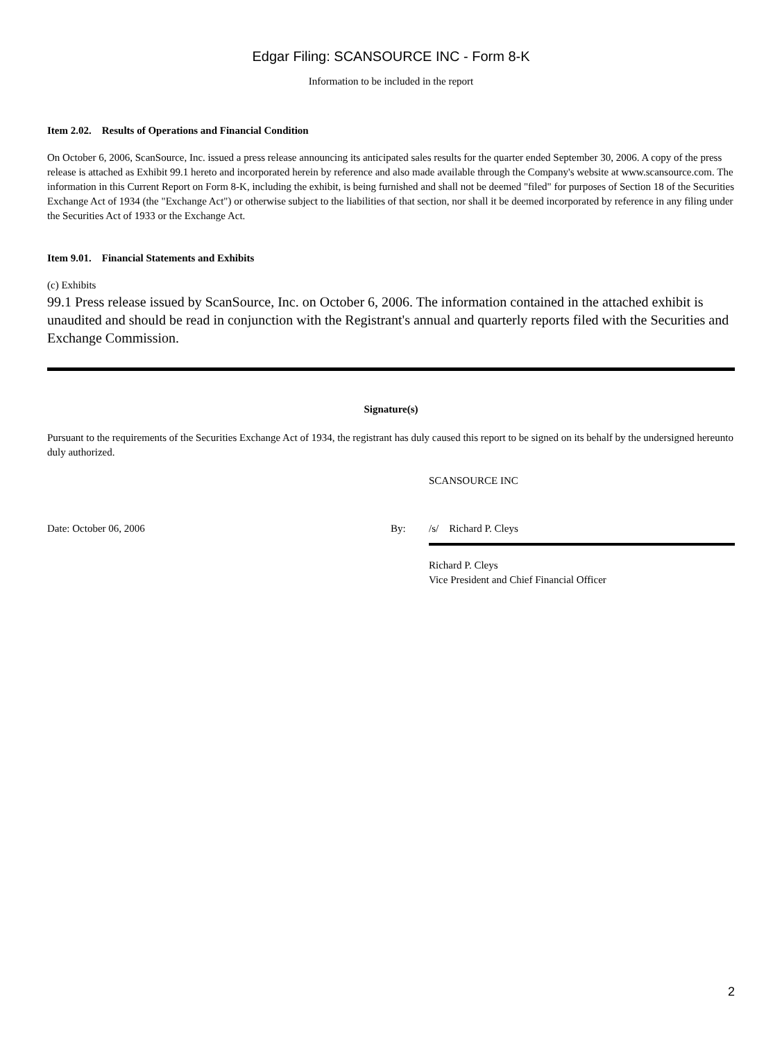Edgar Filing: SCANSOURCE INC - Form 8-K
Information to be included in the report
Item 2.02. Results of Operations and Financial Condition
On October 6, 2006, ScanSource, Inc. issued a press release announcing its anticipated sales results for the quarter ended September 30, 2006. A copy of the press release is attached as Exhibit 99.1 hereto and incorporated herein by reference and also made available through the Company's website at www.scansource.com. The information in this Current Report on Form 8-K, including the exhibit, is being furnished and shall not be deemed "filed" for purposes of Section 18 of the Securities Exchange Act of 1934 (the "Exchange Act") or otherwise subject to the liabilities of that section, nor shall it be deemed incorporated by reference in any filing under the Securities Act of 1933 or the Exchange Act.
Item 9.01. Financial Statements and Exhibits
(c) Exhibits
99.1 Press release issued by ScanSource, Inc. on October 6, 2006. The information contained in the attached exhibit is unaudited and should be read in conjunction with the Registrant's annual and quarterly reports filed with the Securities and Exchange Commission.
Signature(s)
Pursuant to the requirements of the Securities Exchange Act of 1934, the registrant has duly caused this report to be signed on its behalf by the undersigned hereunto duly authorized.
SCANSOURCE INC
Date: October 06, 2006 By: /s/ Richard P. Cleys
Richard P. Cleys
Vice President and Chief Financial Officer
2